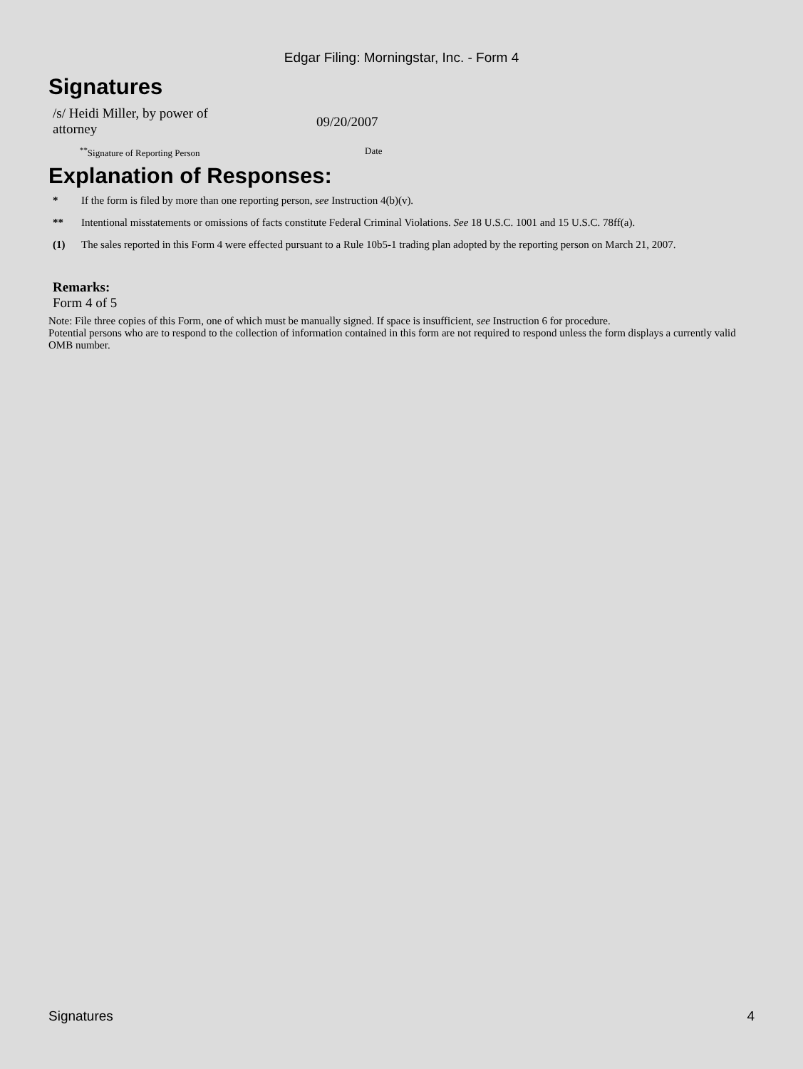Edgar Filing: Morningstar, Inc. - Form 4
Signatures
/s/ Heidi Miller, by power of attorney
09/20/2007
<sup>**</sup> Signature of Reporting Person Date
Explanation of Responses:
* If the form is filed by more than one reporting person, see Instruction 4(b)(v).
** Intentional misstatements or omissions of facts constitute Federal Criminal Violations. See 18 U.S.C. 1001 and 15 U.S.C. 78ff(a).
(1) The sales reported in this Form 4 were effected pursuant to a Rule 10b5-1 trading plan adopted by the reporting person on March 21, 2007.
Remarks:
Form 4 of 5
Note: File three copies of this Form, one of which must be manually signed. If space is insufficient, see Instruction 6 for procedure.
Potential persons who are to respond to the collection of information contained in this form are not required to respond unless the form displays a currently valid OMB number.
Signatures 4